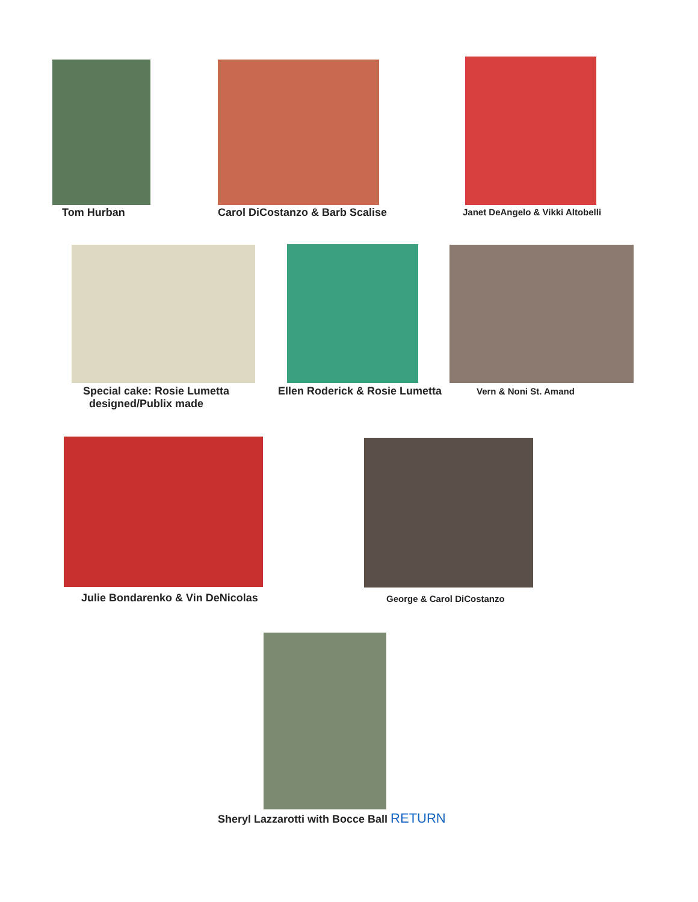Tom Hurban
Carol DiCostanzo & Barb Scalise
Janet DeAngelo & Vikki Altobelli
Special cake: Rosie Lumetta
designed/Publix made
Ellen Roderick & Rosie Lumetta Vern & Noni St. Amand
Julie Bondarenko & Vin DeNicolas
George & Carol DiCostanzo
Sheryl Lazzarotti with Bocce Ball RETURN